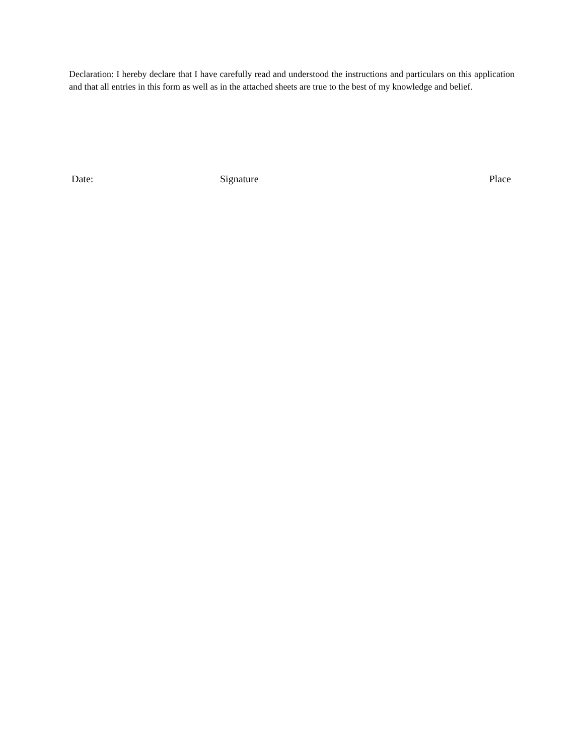Declaration: I hereby declare that I have carefully read and understood the instructions and particulars on this application and that all entries in this form as well as in the attached sheets are true to the best of my knowledge and belief.
Date: Signature Place